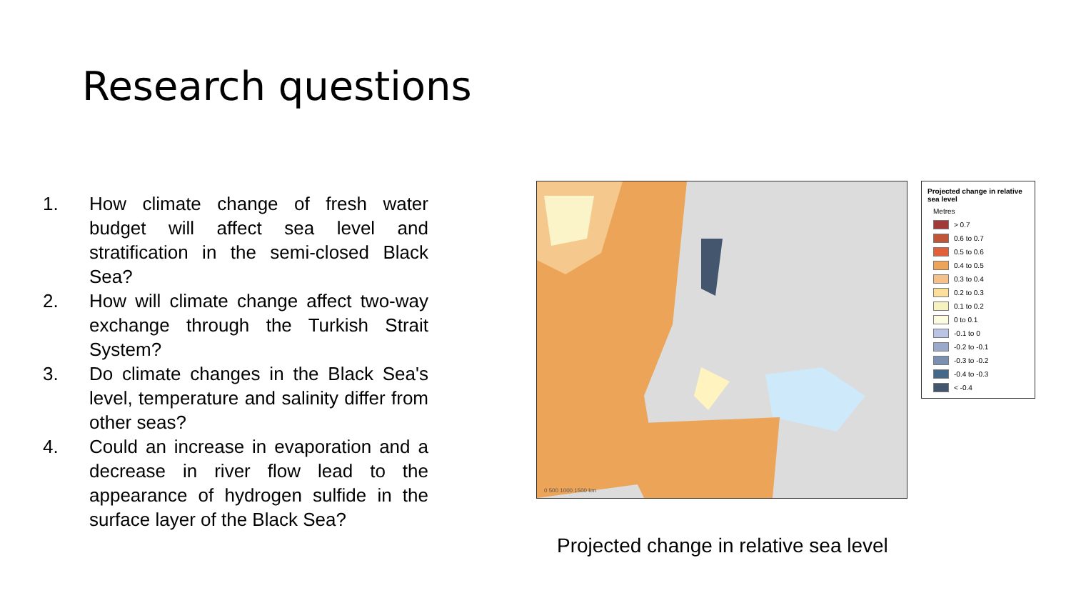Research questions
1. How climate change of fresh water budget will affect sea level and stratification in the semi-closed Black Sea?
2. How will climate change affect two-way exchange through the Turkish Strait System?
3. Do climate changes in the Black Sea's level, temperature and salinity differ from other seas?
4. Could an increase in evaporation and a decrease in river flow lead to the appearance of hydrogen sulfide in the surface layer of the Black Sea?
0 500 1000 1500 km
Projected change in relative sea level
Metres
> 0.7
0.6 to 0.7
0.5 to 0.6
0.4 to 0.5
0.3 to 0.4
0.2 to 0.3
0.1 to 0.2
0 to 0.1
-0.1 to 0
-0.2 to -0.1
-0.3 to -0.2
-0.4 to -0.3
< -0.4
Projected change in relative sea level